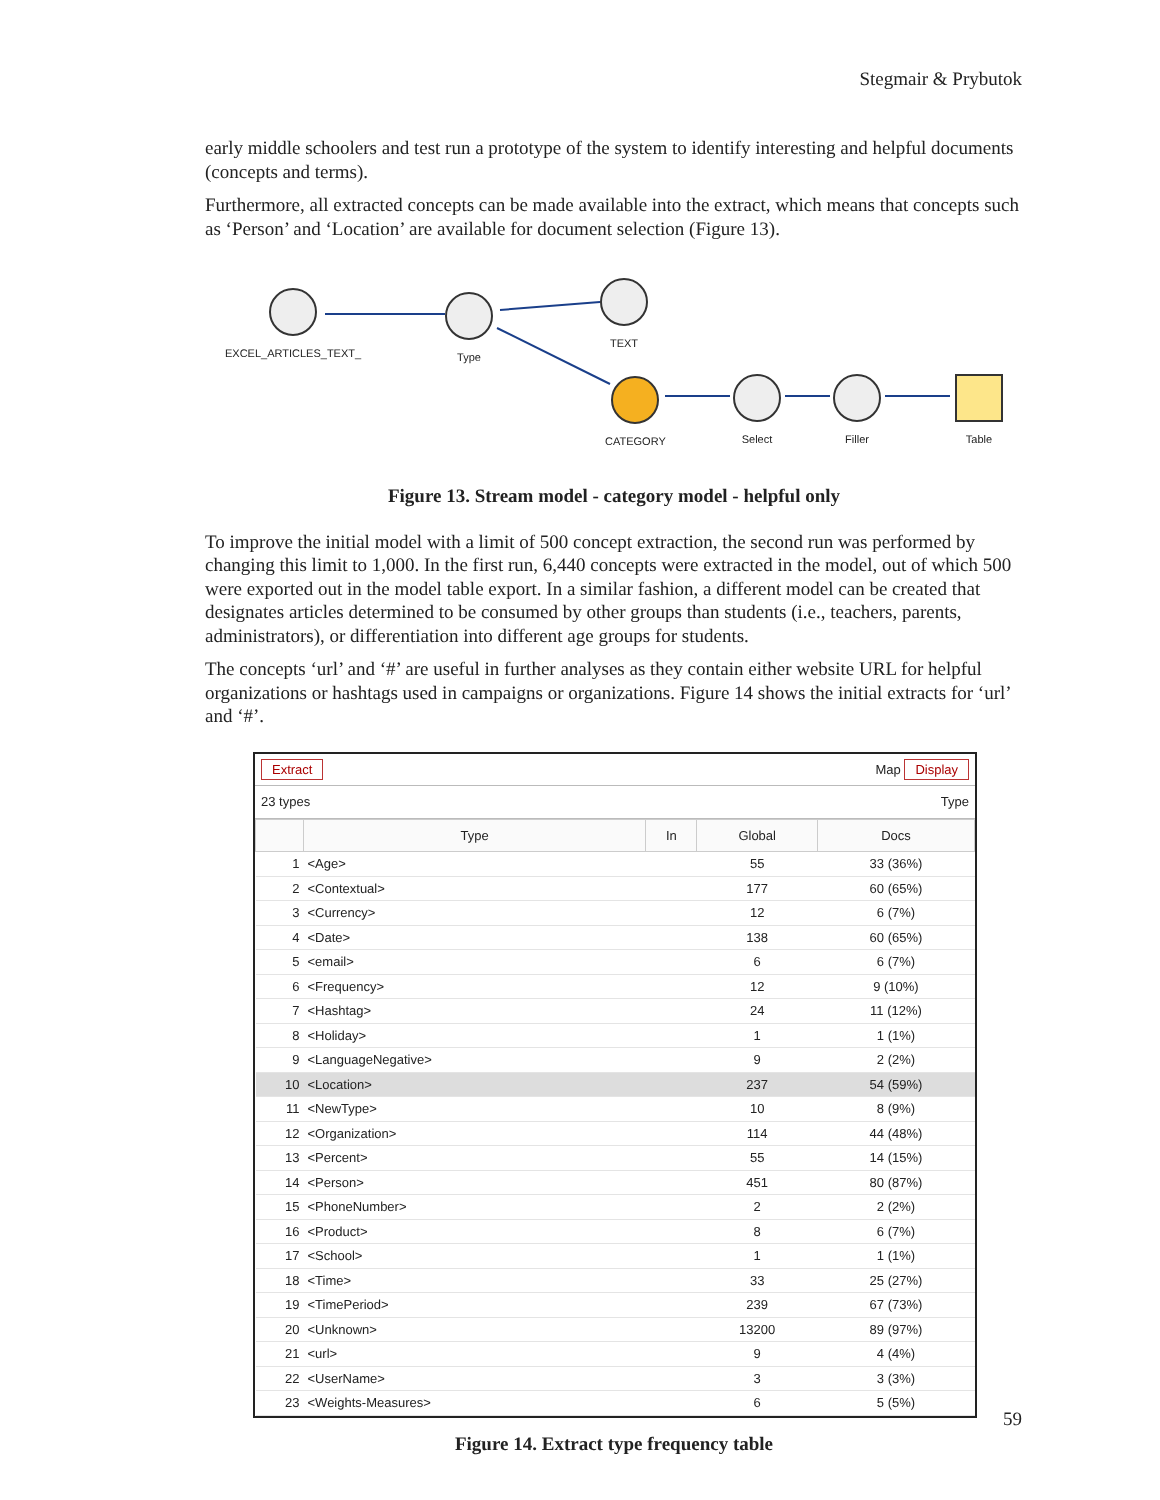Stegmair & Prybutok
early middle schoolers and test run a prototype of the system to identify interesting and helpful documents (concepts and terms).
Furthermore, all extracted concepts can be made available into the extract, which means that concepts such as ‘Person’ and ‘Location’ are available for document selection (Figure 13).
EXCEL_ARTICLES_TEXT_ Type
TEXT
CATEGORY Select Filler Table
Figure 13. Stream model - category model - helpful only
To improve the initial model with a limit of 500 concept extraction, the second run was performed by changing this limit to 1,000. In the first run, 6,440 concepts were extracted in the model, out of which 500 were exported out in the model table export. In a similar fashion, a different model can be created that designates articles determined to be consumed by other groups than students (i.e., teachers, parents, administrators), or differentiation into different age groups for students.
The concepts ‘url’ and ‘#’ are useful in further analyses as they contain either website URL for helpful organizations or hashtags used in campaigns or organizations. Figure 14 shows the initial extracts for ‘url’ and ‘#’.
Extract Map Display
23 types Type
| | Type | In | Global | Docs |
| --- | --- | --- | --- | --- |
| 1 | <Age> | | 55 | 33 (36%) |
| 2 | <Contextual> | | 177 | 60 (65%) |
| 3 | <Currency> | | 12 | 6 (7%) |
| 4 | <Date> | | 138 | 60 (65%) |
| 5 | <email> | | 6 | 6 (7%) |
| 6 | <Frequency> | | 12 | 9 (10%) |
| 7 | <Hashtag> | | 24 | 11 (12%) |
| 8 | <Holiday> | | 1 | 1 (1%) |
| 9 | <LanguageNegative> | | 9 | 2 (2%) |
| 10 | <Location> | | 237 | 54 (59%) |
| 11 | <NewType> | | 10 | 8 (9%) |
| 12 | <Organization> | | 114 | 44 (48%) |
| 13 | <Percent> | | 55 | 14 (15%) |
| 14 | <Person> | | 451 | 80 (87%) |
| 15 | <PhoneNumber> | | 2 | 2 (2%) |
| 16 | <Product> | | 8 | 6 (7%) |
| 17 | <School> | | 1 | 1 (1%) |
| 18 | <Time> | | 33 | 25 (27%) |
| 19 | <TimePeriod> | | 239 | 67 (73%) |
| 20 | <Unknown> | | 13200 | 89 (97%) |
| 21 | <url> | | 9 | 4 (4%) |
| 22 | <UserName> | | 3 | 3 (3%) |
| 23 | <Weights-Measures> | | 6 | 5 (5%) |
Figure 14. Extract type frequency table
59